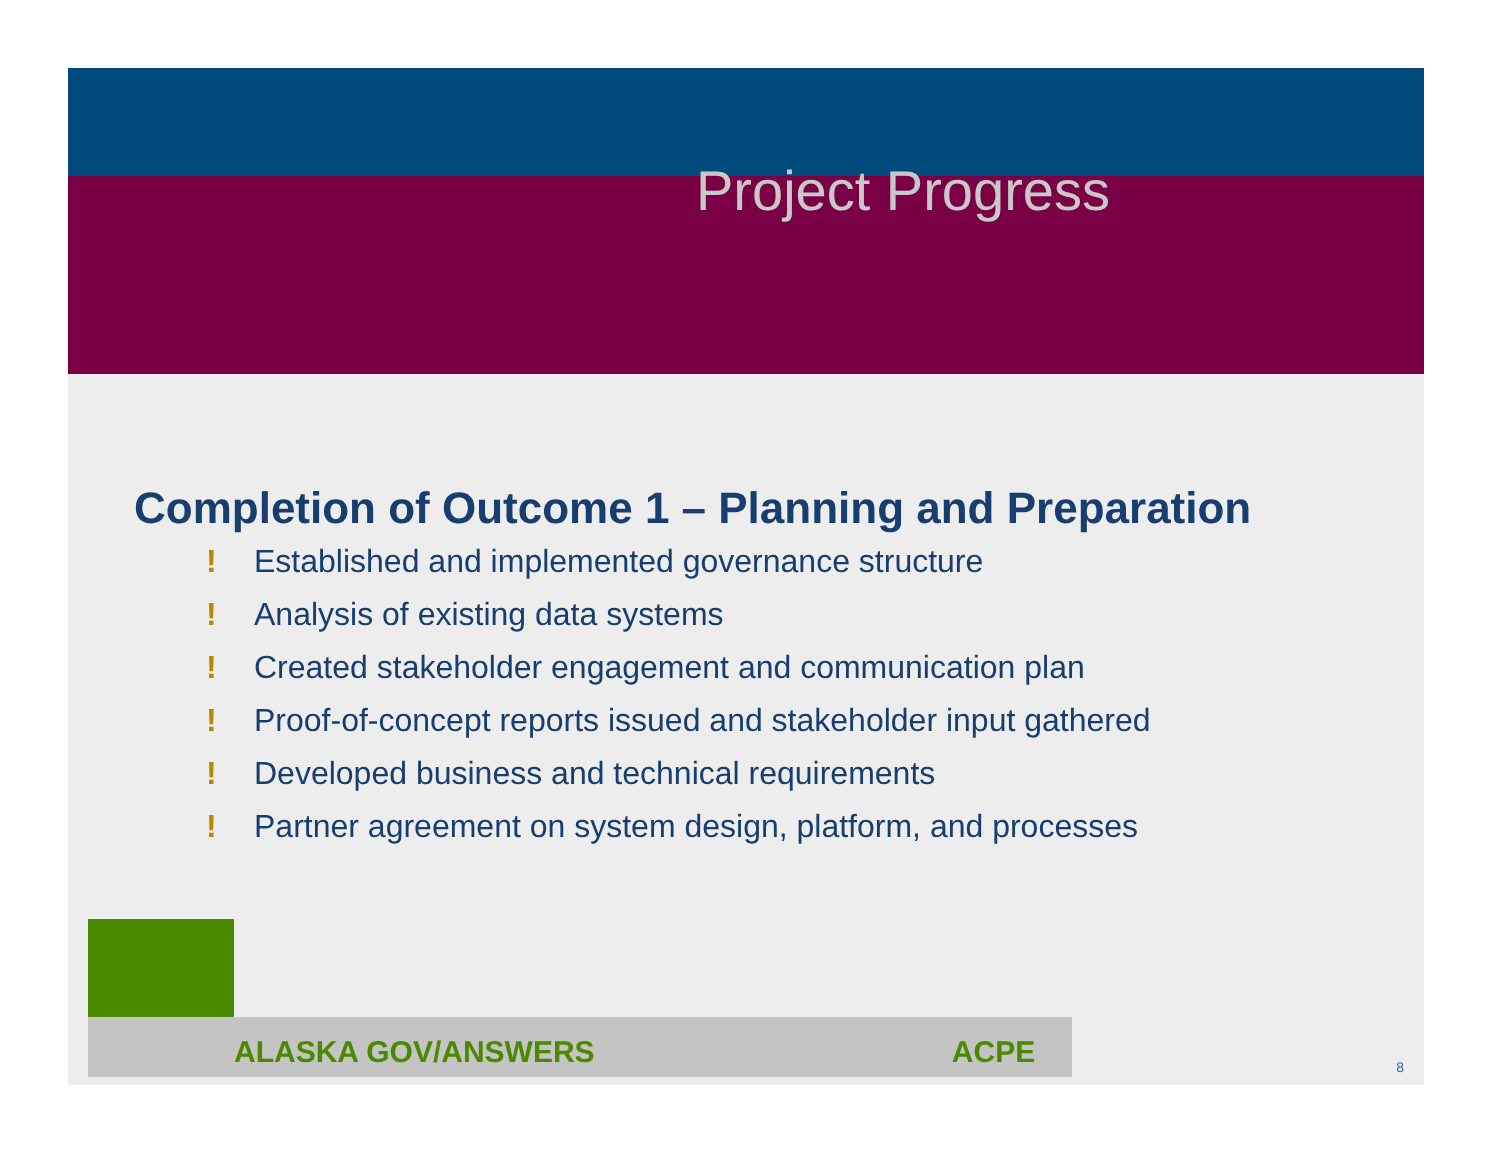Project Progress
Completion of Outcome 1 – Planning and Preparation
! Established and implemented governance structure
! Analysis of existing data systems
! Created stakeholder engagement and communication plan
! Proof-of-concept reports issued and stakeholder input gathered
! Developed business and technical requirements
! Partner agreement on system design, platform, and processes
ALASKA GOV/ANSWERS ACPE
8